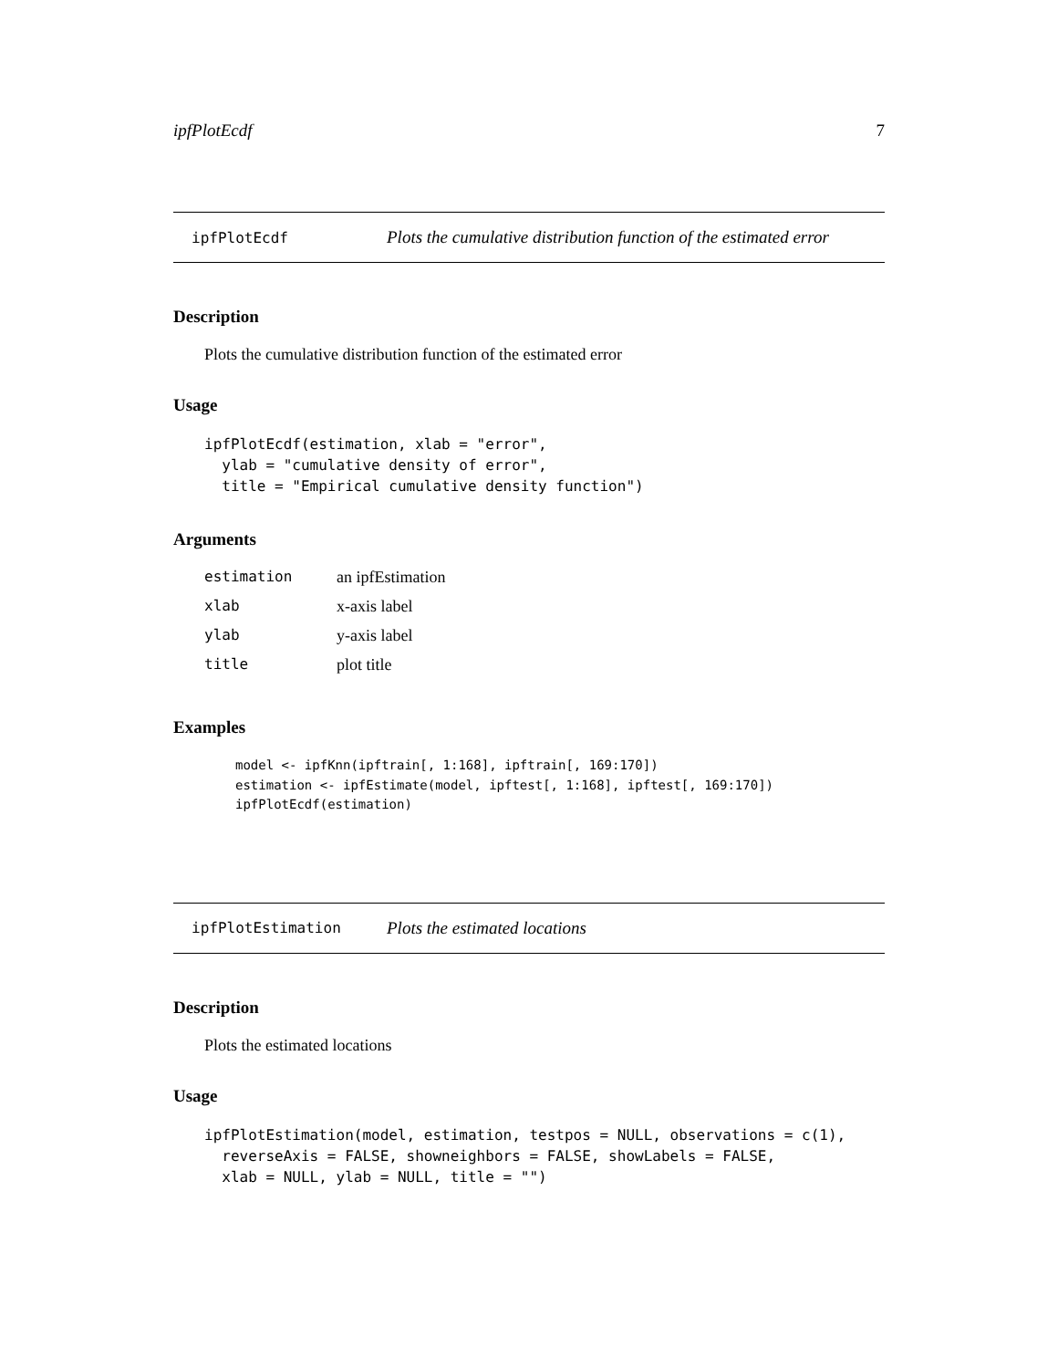ipfPlotEcdf 7
ipfPlotEcdf Plots the cumulative distribution function of the estimated error
Description
Plots the cumulative distribution function of the estimated error
Usage
ipfPlotEcdf(estimation, xlab = "error",
  ylab = "cumulative density of error",
  title = "Empirical cumulative density function")
Arguments
| estimation | an ipfEstimation |
| xlab | x-axis label |
| ylab | y-axis label |
| title | plot title |
Examples
model <- ipfKnn(ipftrain[, 1:168], ipftrain[, 169:170])
estimation <- ipfEstimate(model, ipftest[, 1:168], ipftest[, 169:170])
ipfPlotEcdf(estimation)
ipfPlotEstimation Plots the estimated locations
Description
Plots the estimated locations
Usage
ipfPlotEstimation(model, estimation, testpos = NULL, observations = c(1),
  reverseAxis = FALSE, showneighbors = FALSE, showLabels = FALSE,
  xlab = NULL, ylab = NULL, title = "")